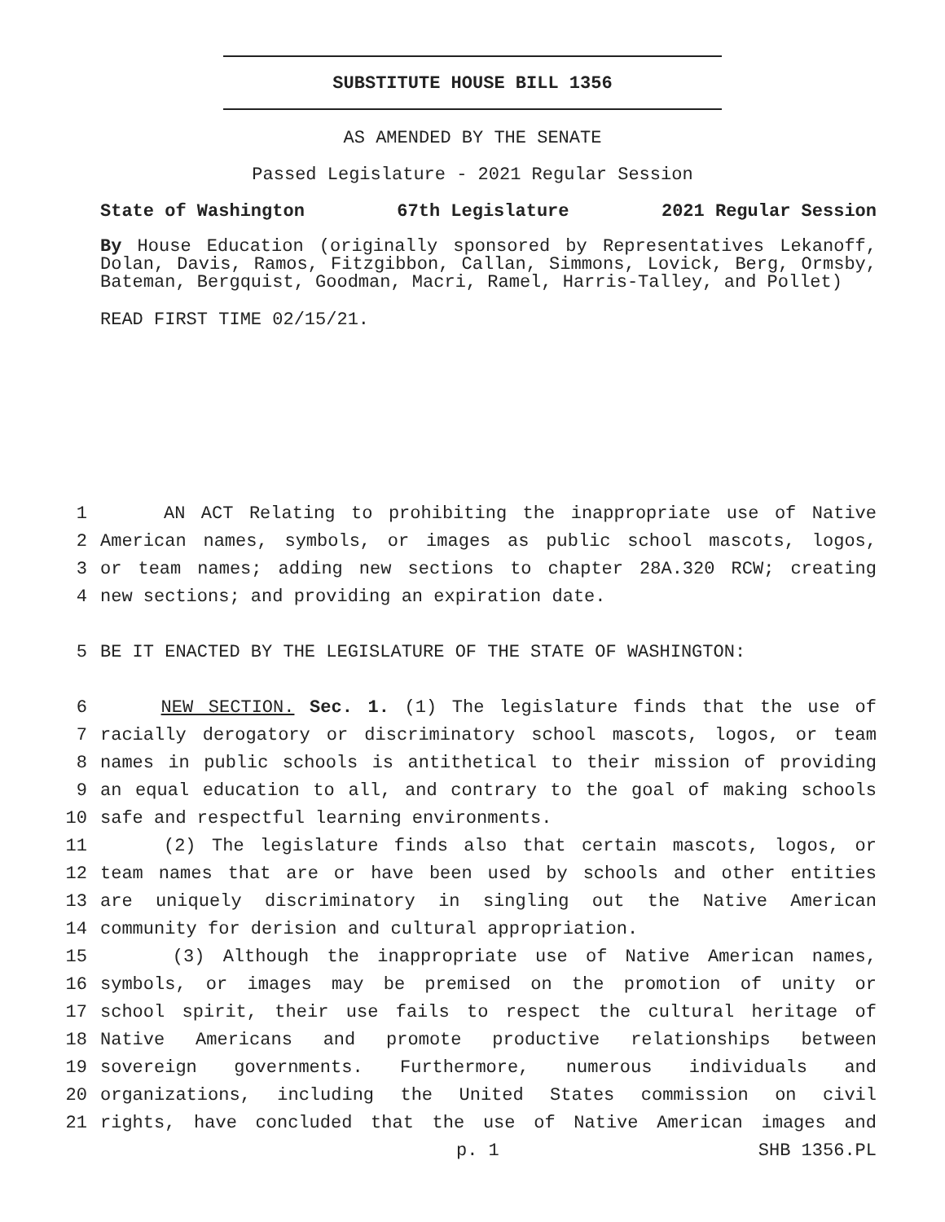SUBSTITUTE HOUSE BILL 1356
AS AMENDED BY THE SENATE
Passed Legislature - 2021 Regular Session
State of Washington 67th Legislature 2021 Regular Session
By House Education (originally sponsored by Representatives Lekanoff, Dolan, Davis, Ramos, Fitzgibbon, Callan, Simmons, Lovick, Berg, Ormsby, Bateman, Bergquist, Goodman, Macri, Ramel, Harris-Talley, and Pollet)
READ FIRST TIME 02/15/21.
1 AN ACT Relating to prohibiting the inappropriate use of Native
2 American names, symbols, or images as public school mascots, logos,
3 or team names; adding new sections to chapter 28A.320 RCW; creating
4 new sections; and providing an expiration date.
5 BE IT ENACTED BY THE LEGISLATURE OF THE STATE OF WASHINGTON:
6 NEW SECTION. Sec. 1. (1) The legislature finds that the use of
7 racially derogatory or discriminatory school mascots, logos, or team
8 names in public schools is antithetical to their mission of providing
9 an equal education to all, and contrary to the goal of making schools
10 safe and respectful learning environments.
11 (2) The legislature finds also that certain mascots, logos, or
12 team names that are or have been used by schools and other entities
13 are uniquely discriminatory in singling out the Native American
14 community for derision and cultural appropriation.
15 (3) Although the inappropriate use of Native American names,
16 symbols, or images may be premised on the promotion of unity or
17 school spirit, their use fails to respect the cultural heritage of
18 Native Americans and promote productive relationships between
19 sovereign governments. Furthermore, numerous individuals and
20 organizations, including the United States commission on civil
21 rights, have concluded that the use of Native American images and
p. 1 SHB 1356.PL